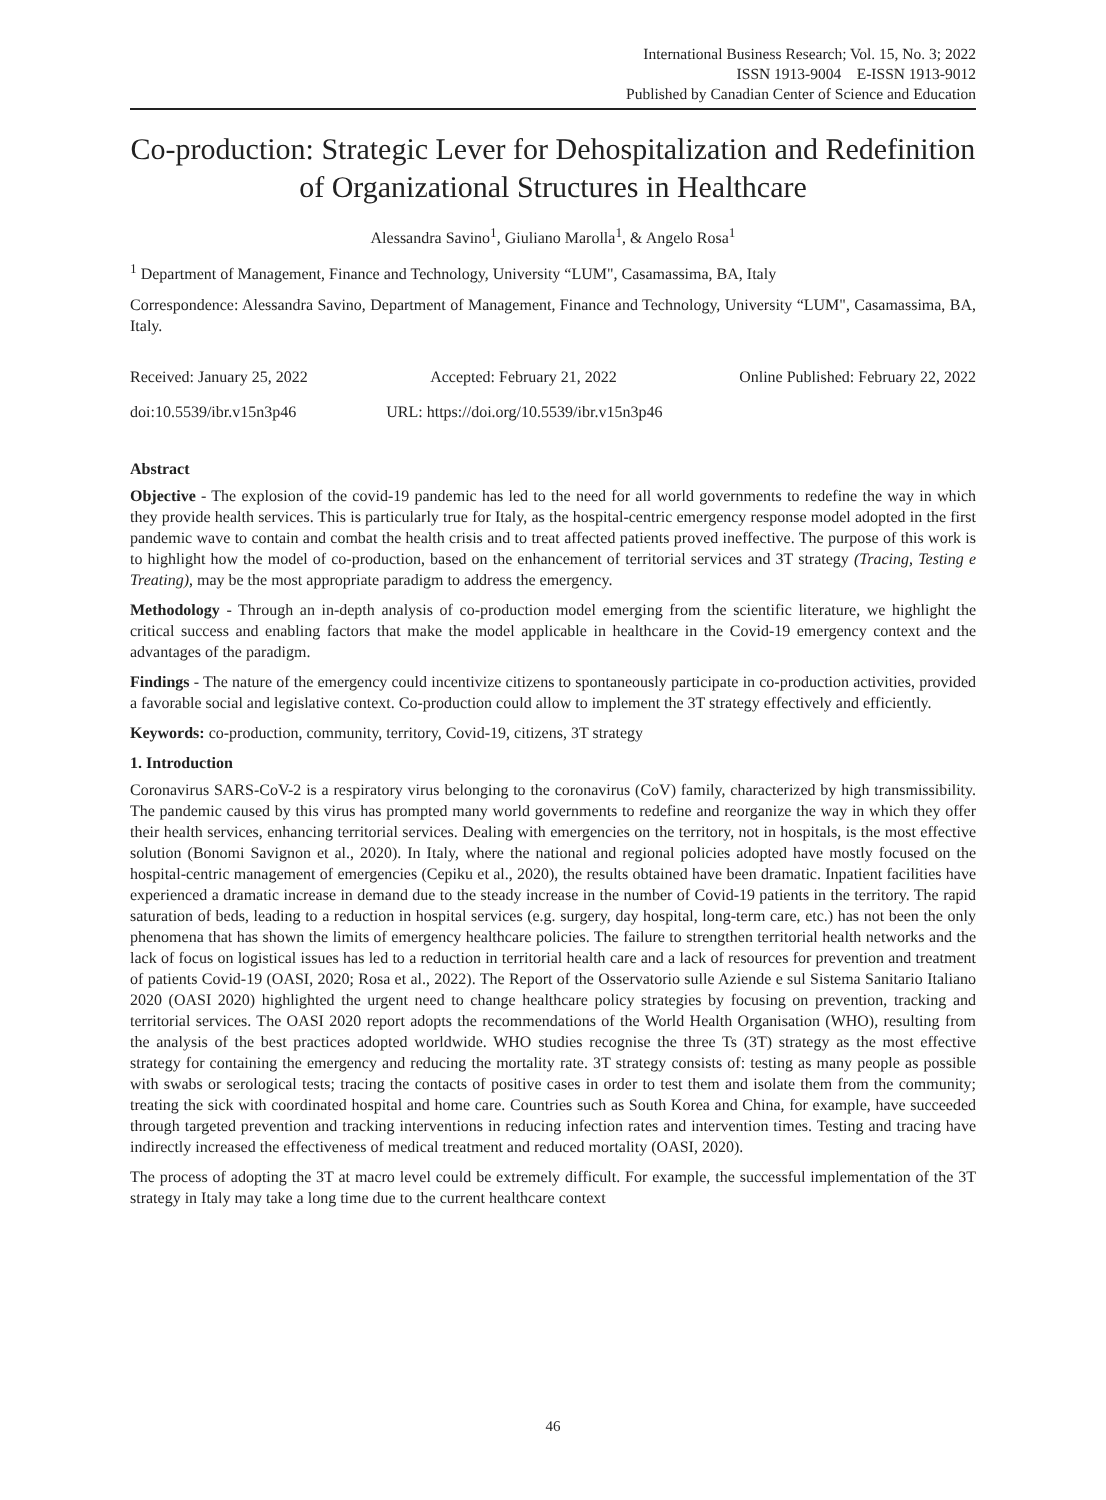International Business Research; Vol. 15, No. 3; 2022
ISSN 1913-9004 E-ISSN 1913-9012
Published by Canadian Center of Science and Education
Co-production: Strategic Lever for Dehospitalization and Redefinition of Organizational Structures in Healthcare
Alessandra Savino<sup>1</sup>, Giuliano Marolla<sup>1</sup>, & Angelo Rosa<sup>1</sup>
<sup>1</sup> Department of Management, Finance and Technology, University “LUM", Casamassima, BA, Italy
Correspondence: Alessandra Savino, Department of Management, Finance and Technology, University “LUM", Casamassima, BA, Italy.
Received: January 25, 2022 Accepted: February 21, 2022 Online Published: February 22, 2022
doi:10.5539/ibr.v15n3p46 URL: https://doi.org/10.5539/ibr.v15n3p46
Abstract
Objective - The explosion of the covid-19 pandemic has led to the need for all world governments to redefine the way in which they provide health services. This is particularly true for Italy, as the hospital-centric emergency response model adopted in the first pandemic wave to contain and combat the health crisis and to treat affected patients proved ineffective. The purpose of this work is to highlight how the model of co-production, based on the enhancement of territorial services and 3T strategy (Tracing, Testing e Treating), may be the most appropriate paradigm to address the emergency.
Methodology - Through an in-depth analysis of co-production model emerging from the scientific literature, we highlight the critical success and enabling factors that make the model applicable in healthcare in the Covid-19 emergency context and the advantages of the paradigm.
Findings - The nature of the emergency could incentivize citizens to spontaneously participate in co-production activities, provided a favorable social and legislative context. Co-production could allow to implement the 3T strategy effectively and efficiently.
Keywords: co-production, community, territory, Covid-19, citizens, 3T strategy
1. Introduction
Coronavirus SARS-CoV-2 is a respiratory virus belonging to the coronavirus (CoV) family, characterized by high transmissibility. The pandemic caused by this virus has prompted many world governments to redefine and reorganize the way in which they offer their health services, enhancing territorial services. Dealing with emergencies on the territory, not in hospitals, is the most effective solution (Bonomi Savignon et al., 2020). In Italy, where the national and regional policies adopted have mostly focused on the hospital-centric management of emergencies (Cepiku et al., 2020), the results obtained have been dramatic. Inpatient facilities have experienced a dramatic increase in demand due to the steady increase in the number of Covid-19 patients in the territory. The rapid saturation of beds, leading to a reduction in hospital services (e.g. surgery, day hospital, long-term care, etc.) has not been the only phenomena that has shown the limits of emergency healthcare policies. The failure to strengthen territorial health networks and the lack of focus on logistical issues has led to a reduction in territorial health care and a lack of resources for prevention and treatment of patients Covid-19 (OASI, 2020; Rosa et al., 2022). The Report of the Osservatorio sulle Aziende e sul Sistema Sanitario Italiano 2020 (OASI 2020) highlighted the urgent need to change healthcare policy strategies by focusing on prevention, tracking and territorial services. The OASI 2020 report adopts the recommendations of the World Health Organisation (WHO), resulting from the analysis of the best practices adopted worldwide. WHO studies recognise the three Ts (3T) strategy as the most effective strategy for containing the emergency and reducing the mortality rate. 3T strategy consists of: testing as many people as possible with swabs or serological tests; tracing the contacts of positive cases in order to test them and isolate them from the community; treating the sick with coordinated hospital and home care. Countries such as South Korea and China, for example, have succeeded through targeted prevention and tracking interventions in reducing infection rates and intervention times. Testing and tracing have indirectly increased the effectiveness of medical treatment and reduced mortality (OASI, 2020).
The process of adopting the 3T at macro level could be extremely difficult. For example, the successful implementation of the 3T strategy in Italy may take a long time due to the current healthcare context
46